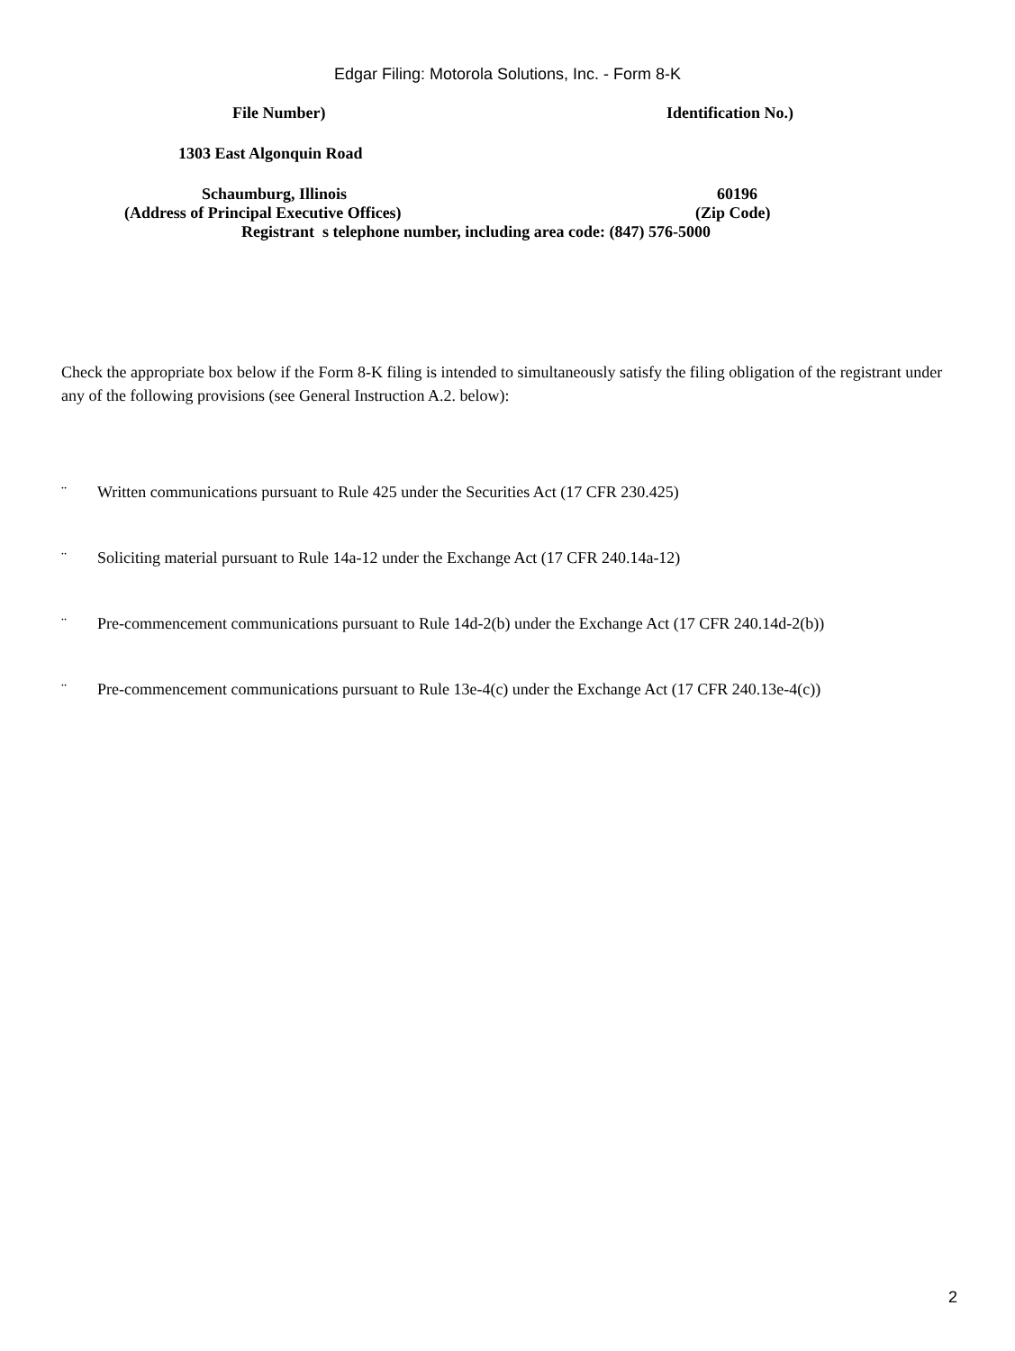Edgar Filing: Motorola Solutions, Inc. - Form 8-K
File Number) Identification No.)
1303 East Algonquin Road
Schaumburg, Illinois 60196
(Address of Principal Executive Offices) (Zip Code)
Registrant s telephone number, including area code: (847) 576-5000
Check the appropriate box below if the Form 8-K filing is intended to simultaneously satisfy the filing obligation of the registrant under any of the following provisions (see General Instruction A.2. below):
¨ Written communications pursuant to Rule 425 under the Securities Act (17 CFR 230.425)
¨ Soliciting material pursuant to Rule 14a-12 under the Exchange Act (17 CFR 240.14a-12)
¨ Pre-commencement communications pursuant to Rule 14d-2(b) under the Exchange Act (17 CFR 240.14d-2(b))
¨ Pre-commencement communications pursuant to Rule 13e-4(c) under the Exchange Act (17 CFR 240.13e-4(c))
2